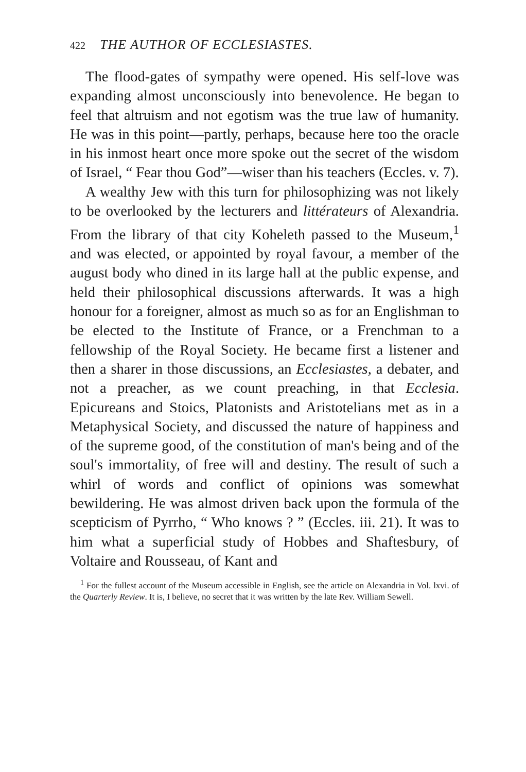422 THE AUTHOR OF ECCLESIASTES.
The flood-gates of sympathy were opened. His self-love was expanding almost unconsciously into benevolence. He began to feel that altruism and not egotism was the true law of humanity. He was in this point—partly, perhaps, because here too the oracle in his inmost heart once more spoke out the secret of the wisdom of Israel, “ Fear thou God”—wiser than his teachers (Eccles. v. 7).
A wealthy Jew with this turn for philosophizing was not likely to be overlooked by the lecturers and littérateurs of Alexandria. From the library of that city Koheleth passed to the Museum,<sup>1</sup> and was elected, or appointed by royal favour, a member of the august body who dined in its large hall at the public expense, and held their philosophical discussions afterwards. It was a high honour for a foreigner, almost as much so as for an Englishman to be elected to the Institute of France, or a Frenchman to a fellowship of the Royal Society. He became first a listener and then a sharer in those discussions, an Ecclesiastes, a debater, and not a preacher, as we count preaching, in that Ecclesia. Epicureans and Stoics, Platonists and Aristotelians met as in a Metaphysical Society, and discussed the nature of happiness and of the supreme good, of the constitution of man's being and of the soul's immortality, of free will and destiny. The result of such a whirl of words and conflict of opinions was somewhat bewildering. He was almost driven back upon the formula of the scepticism of Pyrrho, “ Who knows ? ” (Eccles. iii. 21). It was to him what a superficial study of Hobbes and Shaftesbury, of Voltaire and Rousseau, of Kant and
<sup>1</sup> For the fullest account of the Museum accessible in English, see the article on Alexandria in Vol. lxvi. of the Quarterly Review. It is, I believe, no secret that it was written by the late Rev. William Sewell.